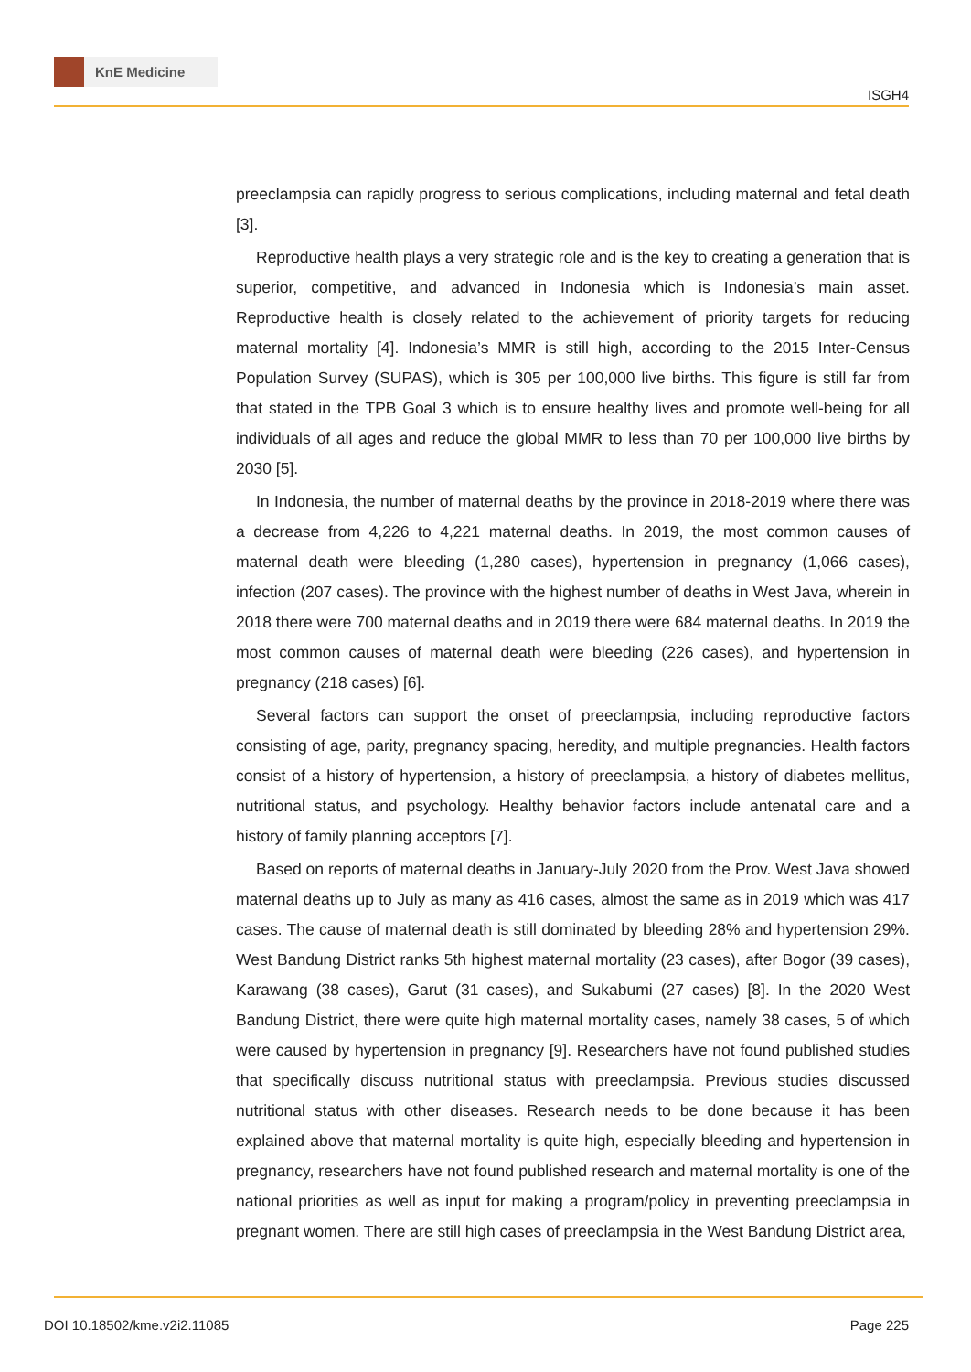KnE Medicine
ISGH4
preeclampsia can rapidly progress to serious complications, including maternal and fetal death [3].
Reproductive health plays a very strategic role and is the key to creating a generation that is superior, competitive, and advanced in Indonesia which is Indonesia’s main asset. Reproductive health is closely related to the achievement of priority targets for reducing maternal mortality [4]. Indonesia’s MMR is still high, according to the 2015 Inter-Census Population Survey (SUPAS), which is 305 per 100,000 live births. This figure is still far from that stated in the TPB Goal 3 which is to ensure healthy lives and promote well-being for all individuals of all ages and reduce the global MMR to less than 70 per 100,000 live births by 2030 [5].
In Indonesia, the number of maternal deaths by the province in 2018-2019 where there was a decrease from 4,226 to 4,221 maternal deaths. In 2019, the most common causes of maternal death were bleeding (1,280 cases), hypertension in pregnancy (1,066 cases), infection (207 cases). The province with the highest number of deaths in West Java, wherein in 2018 there were 700 maternal deaths and in 2019 there were 684 maternal deaths. In 2019 the most common causes of maternal death were bleeding (226 cases), and hypertension in pregnancy (218 cases) [6].
Several factors can support the onset of preeclampsia, including reproductive factors consisting of age, parity, pregnancy spacing, heredity, and multiple pregnancies. Health factors consist of a history of hypertension, a history of preeclampsia, a history of diabetes mellitus, nutritional status, and psychology. Healthy behavior factors include antenatal care and a history of family planning acceptors [7].
Based on reports of maternal deaths in January-July 2020 from the Prov. West Java showed maternal deaths up to July as many as 416 cases, almost the same as in 2019 which was 417 cases. The cause of maternal death is still dominated by bleeding 28% and hypertension 29%. West Bandung District ranks 5th highest maternal mortality (23 cases), after Bogor (39 cases), Karawang (38 cases), Garut (31 cases), and Sukabumi (27 cases) [8]. In the 2020 West Bandung District, there were quite high maternal mortality cases, namely 38 cases, 5 of which were caused by hypertension in pregnancy [9]. Researchers have not found published studies that specifically discuss nutritional status with preeclampsia. Previous studies discussed nutritional status with other diseases. Research needs to be done because it has been explained above that maternal mortality is quite high, especially bleeding and hypertension in pregnancy, researchers have not found published research and maternal mortality is one of the national priorities as well as input for making a program/policy in preventing preeclampsia in pregnant women. There are still high cases of preeclampsia in the West Bandung District area,
DOI 10.18502/kme.v2i2.11085 Page 225